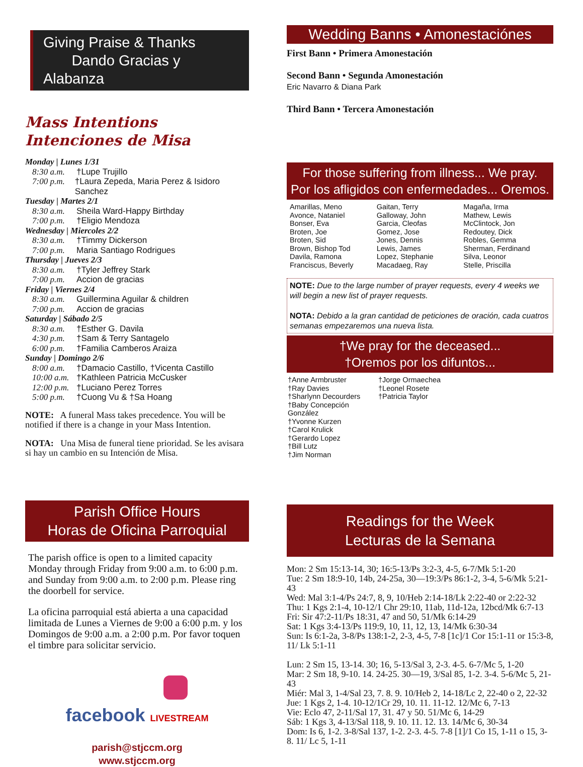Giving Praise & Thanks
Dando Gracias y Alabanza
Mass Intentions
Intenciones de Misa
Monday | Lunes 1/31
8:30 a.m. †Lupe Trujillo
7:00 p.m. †Laura Zepeda, Maria Perez & Isidoro Sanchez
Tuesday | Martes 2/1
8:30 a.m. Sheila Ward-Happy Birthday
7:00 p.m. †Eligio Mendoza
Wednesday | Miercoles 2/2
8:30 a.m. †Timmy Dickerson
7:00 p.m. Maria Santiago Rodrigues
Thursday | Jueves 2/3
8:30 a.m. †Tyler Jeffrey Stark
7:00 p.m. Accion de gracias
Friday | Viernes 2/4
8:30 a.m. Guillermina Aguilar & children
7:00 p.m. Accion de gracias
Saturday | Sábado 2/5
8:30 a.m. †Esther G. Davila
4:30 p.m. †Sam & Terry Santagelo
6:00 p.m. †Familia Camberos Araiza
Sunday | Domingo 2/6
8:00 a.m. †Damacio Castillo, †Vicenta Castillo
10:00 a.m. †Kathleen Patricia McCusker
12:00 p.m. †Luciano Perez Torres
5:00 p.m. †Cuong Vu & †Sa Hoang
NOTE: A funeral Mass takes precedence. You will be notified if there is a change in your Mass Intention.
NOTA: Una Misa de funeral tiene prioridad. Se les avisara si hay un cambio en su Intención de Misa.
Parish Office Hours
Horas de Oficina Parroquial
The parish office is open to a limited capacity Monday through Friday from 9:00 a.m. to 6:00 p.m. and Sunday from 9:00 a.m. to 2:00 p.m. Please ring the doorbell for service.
La oficina parroquial está abierta a una capacidad limitada de Lunes a Viernes de 9:00 a 6:00 p.m. y los Domingos de 9:00 a.m. a 2:00 p.m. Por favor toquen el timbre para solicitar servicio.
facebook LIVESTREAM
parish@stjccm.org
www.stjccm.org
Wedding Banns • Amonestaciónes
First Bann • Primera Amonestación
Second Bann • Segunda Amonestación
Eric Navarro & Diana Park
Third Bann • Tercera Amonestación
For those suffering from illness... We pray.
Por los afligidos con enfermedades... Oremos.
Amarillas, Meno
Avonce, Nataniel
Bonser, Eva
Broten, Joe
Broten, Sid
Brown, Bishop Tod
Davila, Ramona
Franciscus, Beverly
Gaitan, Terry
Galloway, John
Garcia, Cleofas
Gomez, Jose
Jones, Dennis
Lewis, James
Lopez, Stephanie
Macadaeg, Ray
Magaña, Irma
Mathew, Lewis
McClintock, Jon
Redoutey, Dick
Robles, Gemma
Sherman, Ferdinand
Silva, Leonor
Stelle, Priscilla
NOTE: Due to the large number of prayer requests, every 4 weeks we will begin a new list of prayer requests.
NOTA: Debido a la gran cantidad de peticiones de oración, cada cuatros semanas empezaremos una nueva lista.
†We pray for the deceased...
†Oremos por los difuntos...
†Anne Armbruster
†Ray Davies
†Sharlynn Decourders
†Baby Concepción González
†Yvonne Kurzen
†Carol Krulick
†Gerardo Lopez
†Bill Lutz
†Jim Norman
†Jorge Ormaechea
†Leonel Rosete
†Patricia Taylor
Readings for the Week
Lecturas de la Semana
Mon: 2 Sm 15:13-14, 30; 16:5-13/Ps 3:2-3, 4-5, 6-7/Mk 5:1-20
Tue: 2 Sm 18:9-10, 14b, 24-25a, 30—19:3/Ps 86:1-2, 3-4, 5-6/Mk 5:21-43
Wed: Mal 3:1-4/Ps 24:7, 8, 9, 10/Heb 2:14-18/Lk 2:22-40 or 2:22-32
Thu: 1 Kgs 2:1-4, 10-12/1 Chr 29:10, 11ab, 11d-12a, 12bcd/Mk 6:7-13
Fri: Sir 47:2-11/Ps 18:31, 47 and 50, 51/Mk 6:14-29
Sat: 1 Kgs 3:4-13/Ps 119:9, 10, 11, 12, 13, 14/Mk 6:30-34
Sun: Is 6:1-2a, 3-8/Ps 138:1-2, 2-3, 4-5, 7-8 [1c]/1 Cor 15:1-11 or 15:3-8, 11/ Lk 5:1-11
Lun: 2 Sm 15, 13-14. 30; 16, 5-13/Sal 3, 2-3. 4-5. 6-7/Mc 5, 1-20
Mar: 2 Sm 18, 9-10. 14. 24-25. 30—19, 3/Sal 85, 1-2. 3-4. 5-6/Mc 5, 21-43
Miér: Mal 3, 1-4/Sal 23, 7. 8. 9. 10/Heb 2, 14-18/Lc 2, 22-40 o 2, 22-32
Jue: 1 Kgs 2, 1-4. 10-12/1Cr 29, 10. 11. 11-12. 12/Mc 6, 7-13
Vie: Eclo 47, 2-11/Sal 17, 31. 47 y 50. 51/Mc 6, 14-29
Sáb: 1 Kgs 3, 4-13/Sal 118, 9. 10. 11. 12. 13. 14/Mc 6, 30-34
Dom: Is 6, 1-2. 3-8/Sal 137, 1-2. 2-3. 4-5. 7-8 [1]/1 Co 15, 1-11 o 15, 3-8. 11/ Lc 5, 1-11